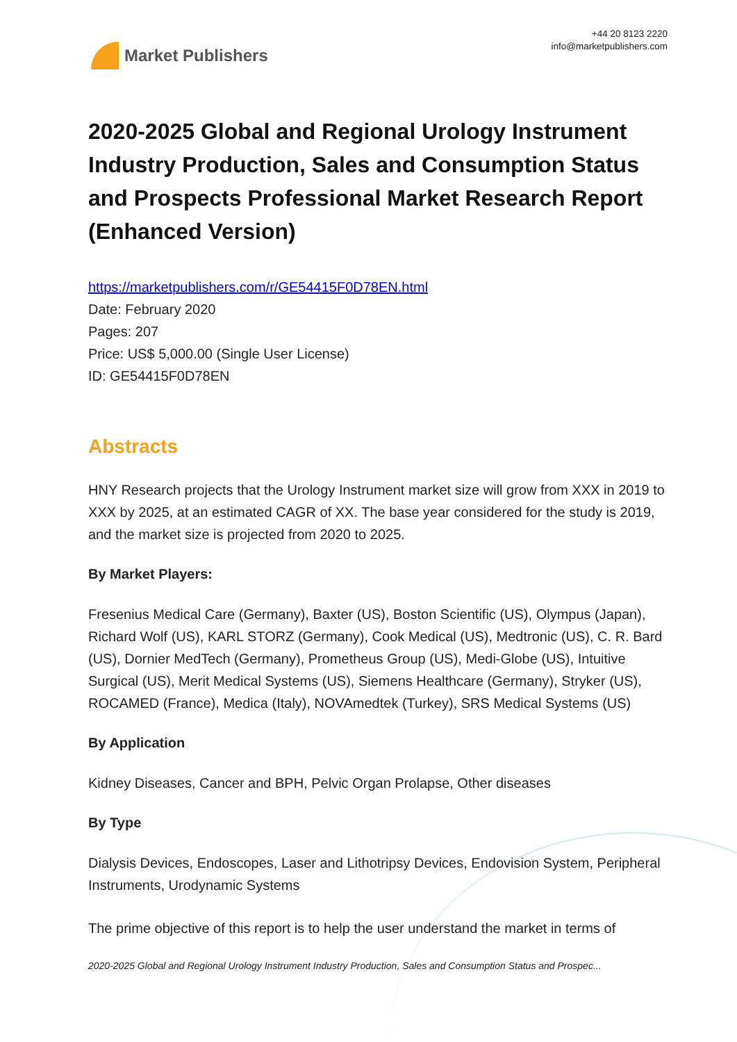Market Publishers
+44 20 8123 2220
info@marketpublishers.com
2020-2025 Global and Regional Urology Instrument Industry Production, Sales and Consumption Status and Prospects Professional Market Research Report (Enhanced Version)
https://marketpublishers.com/r/GE54415F0D78EN.html
Date: February 2020
Pages: 207
Price: US$ 5,000.00 (Single User License)
ID: GE54415F0D78EN
Abstracts
HNY Research projects that the Urology Instrument market size will grow from XXX in 2019 to XXX by 2025, at an estimated CAGR of XX. The base year considered for the study is 2019, and the market size is projected from 2020 to 2025.
By Market Players:
Fresenius Medical Care (Germany), Baxter (US), Boston Scientific (US), Olympus (Japan), Richard Wolf (US), KARL STORZ (Germany), Cook Medical (US), Medtronic (US), C. R. Bard (US), Dornier MedTech (Germany), Prometheus Group (US), Medi-Globe (US), Intuitive Surgical (US), Merit Medical Systems (US), Siemens Healthcare (Germany), Stryker (US), ROCAMED (France), Medica (Italy), NOVAmedtek (Turkey), SRS Medical Systems (US)
By Application
Kidney Diseases, Cancer and BPH, Pelvic Organ Prolapse, Other diseases
By Type
Dialysis Devices, Endoscopes, Laser and Lithotripsy Devices, Endovision System, Peripheral Instruments, Urodynamic Systems
The prime objective of this report is to help the user understand the market in terms of
2020-2025 Global and Regional Urology Instrument Industry Production, Sales and Consumption Status and Prospec...